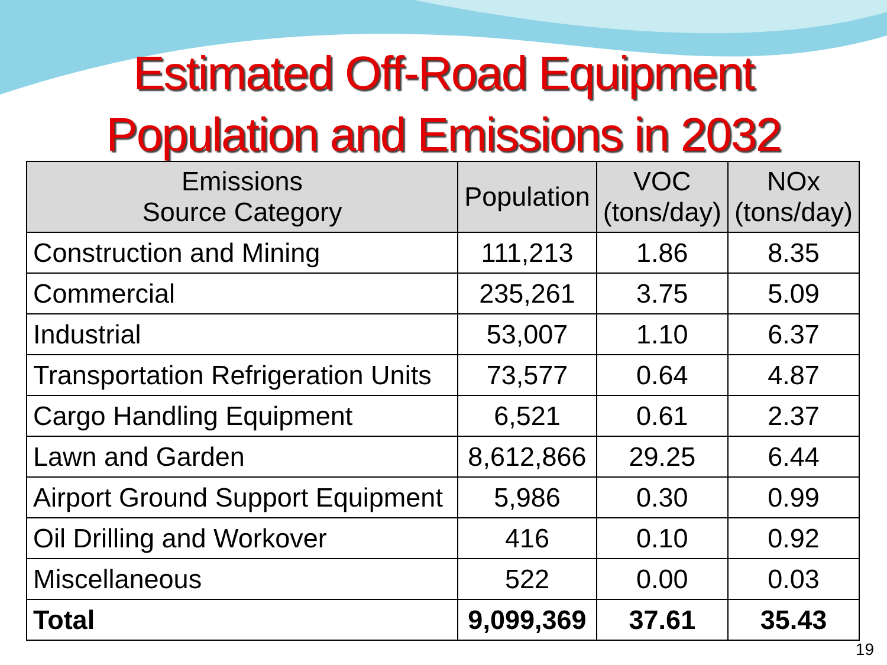Estimated Off-Road Equipment
Population and Emissions in 2032
| Emissions Source Category | Population | VOC (tons/day) | NOx (tons/day) |
| --- | --- | --- | --- |
| Construction and Mining | 111,213 | 1.86 | 8.35 |
| Commercial | 235,261 | 3.75 | 5.09 |
| Industrial | 53,007 | 1.10 | 6.37 |
| Transportation Refrigeration Units | 73,577 | 0.64 | 4.87 |
| Cargo Handling Equipment | 6,521 | 0.61 | 2.37 |
| Lawn and Garden | 8,612,866 | 29.25 | 6.44 |
| Airport Ground Support Equipment | 5,986 | 0.30 | 0.99 |
| Oil Drilling and Workover | 416 | 0.10 | 0.92 |
| Miscellaneous | 522 | 0.00 | 0.03 |
| Total | 9,099,369 | 37.61 | 35.43 |
19